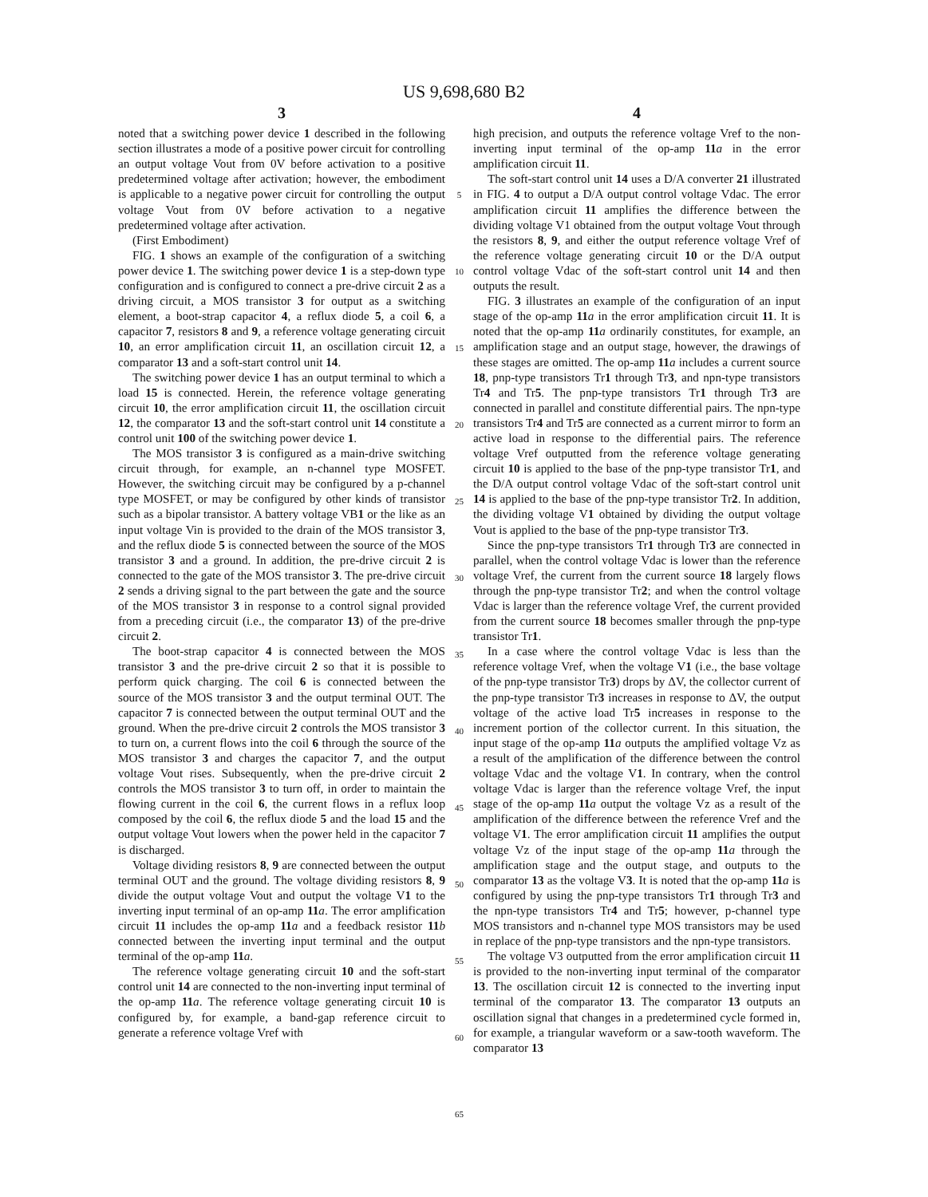US 9,698,680 B2
3
noted that a switching power device 1 described in the following section illustrates a mode of a positive power circuit for controlling an output voltage Vout from 0V before activation to a positive predetermined voltage after activation; however, the embodiment is applicable to a negative power circuit for controlling the output voltage Vout from 0V before activation to a negative predetermined voltage after activation.
(First Embodiment)
FIG. 1 shows an example of the configuration of a switching power device 1. The switching power device 1 is a step-down type configuration and is configured to connect a pre-drive circuit 2 as a driving circuit, a MOS transistor 3 for output as a switching element, a boot-strap capacitor 4, a reflux diode 5, a coil 6, a capacitor 7, resistors 8 and 9, a reference voltage generating circuit 10, an error amplification circuit 11, an oscillation circuit 12, a comparator 13 and a soft-start control unit 14.
The switching power device 1 has an output terminal to which a load 15 is connected. Herein, the reference voltage generating circuit 10, the error amplification circuit 11, the oscillation circuit 12, the comparator 13 and the soft-start control unit 14 constitute a control unit 100 of the switching power device 1.
The MOS transistor 3 is configured as a main-drive switching circuit through, for example, an n-channel type MOSFET. However, the switching circuit may be configured by a p-channel type MOSFET, or may be configured by other kinds of transistor such as a bipolar transistor. A battery voltage VB1 or the like as an input voltage Vin is provided to the drain of the MOS transistor 3, and the reflux diode 5 is connected between the source of the MOS transistor 3 and a ground. In addition, the pre-drive circuit 2 is connected to the gate of the MOS transistor 3. The pre-drive circuit 2 sends a driving signal to the part between the gate and the source of the MOS transistor 3 in response to a control signal provided from a preceding circuit (i.e., the comparator 13) of the pre-drive circuit 2.
The boot-strap capacitor 4 is connected between the MOS transistor 3 and the pre-drive circuit 2 so that it is possible to perform quick charging. The coil 6 is connected between the source of the MOS transistor 3 and the output terminal OUT. The capacitor 7 is connected between the output terminal OUT and the ground. When the pre-drive circuit 2 controls the MOS transistor 3 to turn on, a current flows into the coil 6 through the source of the MOS transistor 3 and charges the capacitor 7, and the output voltage Vout rises. Subsequently, when the pre-drive circuit 2 controls the MOS transistor 3 to turn off, in order to maintain the flowing current in the coil 6, the current flows in a reflux loop composed by the coil 6, the reflux diode 5 and the load 15 and the output voltage Vout lowers when the power held in the capacitor 7 is discharged.
Voltage dividing resistors 8, 9 are connected between the output terminal OUT and the ground. The voltage dividing resistors 8, 9 divide the output voltage Vout and output the voltage V1 to the inverting input terminal of an op-amp 11 a. The error amplification circuit 11 includes the op-amp 11 a and a feedback resistor 11 b connected between the inverting input terminal and the output terminal of the op-amp 11 a.
The reference voltage generating circuit 10 and the soft-start control unit 14 are connected to the non-inverting input terminal of the op-amp 11 a. The reference voltage generating circuit 10 is configured by, for example, a band-gap reference circuit to generate a reference voltage Vref with
5
10
15
20
25
30
35
40
45
50
55
60
65
4
high precision, and outputs the reference voltage Vref to the non-inverting input terminal of the op-amp 11 a in the error amplification circuit 11.
The soft-start control unit 14 uses a D/A converter 21 illustrated in FIG. 4 to output a D/A output control voltage Vdac. The error amplification circuit 11 amplifies the difference between the dividing voltage V1 obtained from the output voltage Vout through the resistors 8, 9, and either the output reference voltage Vref of the reference voltage generating circuit 10 or the D/A output control voltage Vdac of the soft-start control unit 14 and then outputs the result.
FIG. 3 illustrates an example of the configuration of an input stage of the op-amp 11 a in the error amplification circuit 11. It is noted that the op-amp 11 a ordinarily constitutes, for example, an amplification stage and an output stage, however, the drawings of these stages are omitted. The op-amp 11 a includes a current source 18, pnp-type transistors Tr1 through Tr3, and npn-type transistors Tr4 and Tr5. The pnp-type transistors Tr1 through Tr3 are connected in parallel and constitute differential pairs. The npn-type transistors Tr4 and Tr5 are connected as a current mirror to form an active load in response to the differential pairs. The reference voltage Vref outputted from the reference voltage generating circuit 10 is applied to the base of the pnp-type transistor Tr1, and the D/A output control voltage Vdac of the soft-start control unit 14 is applied to the base of the pnp-type transistor Tr2. In addition, the dividing voltage V1 obtained by dividing the output voltage Vout is applied to the base of the pnp-type transistor Tr3.
Since the pnp-type transistors Tr1 through Tr3 are connected in parallel, when the control voltage Vdac is lower than the reference voltage Vref, the current from the current source 18 largely flows through the pnp-type transistor Tr2; and when the control voltage Vdac is larger than the reference voltage Vref, the current provided from the current source 18 becomes smaller through the pnp-type transistor Tr1.
In a case where the control voltage Vdac is less than the reference voltage Vref, when the voltage V1 (i.e., the base voltage of the pnp-type transistor Tr3) drops by ΔV, the collector current of the pnp-type transistor Tr3 increases in response to ΔV, the output voltage of the active load Tr5 increases in response to the increment portion of the collector current. In this situation, the input stage of the op-amp 11 a outputs the amplified voltage Vz as a result of the amplification of the difference between the control voltage Vdac and the voltage V1. In contrary, when the control voltage Vdac is larger than the reference voltage Vref, the input stage of the op-amp 11 a output the voltage Vz as a result of the amplification of the difference between the reference Vref and the voltage V1. The error amplification circuit 11 amplifies the output voltage Vz of the input stage of the op-amp 11 a through the amplification stage and the output stage, and outputs to the comparator 13 as the voltage V3. It is noted that the op-amp 11 a is configured by using the pnp-type transistors Tr1 through Tr3 and the npn-type transistors Tr4 and Tr5; however, p-channel type MOS transistors and n-channel type MOS transistors may be used in replace of the pnp-type transistors and the npn-type transistors.
The voltage V3 outputted from the error amplification circuit 11 is provided to the non-inverting input terminal of the comparator 13. The oscillation circuit 12 is connected to the inverting input terminal of the comparator 13. The comparator 13 outputs an oscillation signal that changes in a predetermined cycle formed in, for example, a triangular waveform or a saw-tooth waveform. The comparator 13